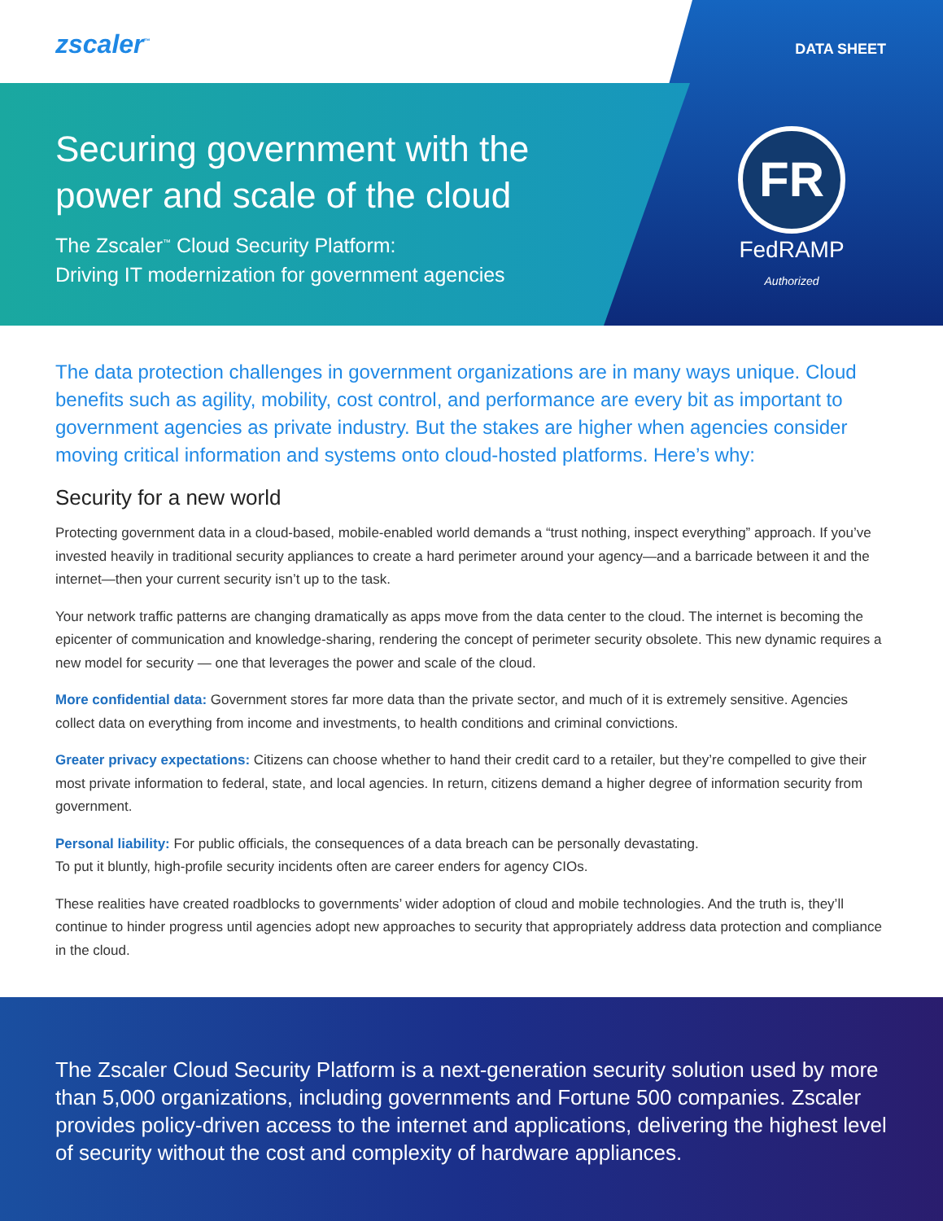zscaler<sup>™</sup> DATA SHEET
Securing government with the
power and scale of the cloud
The Zscaler<sup>™</sup> Cloud Security Platform:
Driving IT modernization for government agencies
FR
FedRAMP
Authorized
The data protection challenges in government organizations are in many ways unique. Cloud benefits such as agility, mobility, cost control, and performance are every bit as important to government agencies as private industry. But the stakes are higher when agencies consider moving critical information and systems onto cloud-hosted platforms. Here’s why:
Security for a new world
Protecting government data in a cloud-based, mobile-enabled world demands a “trust nothing, inspect everything” approach. If you’ve invested heavily in traditional security appliances to create a hard perimeter around your agency—and a barricade between it and the internet—then your current security isn’t up to the task.
Your network traffic patterns are changing dramatically as apps move from the data center to the cloud. The internet is becoming the epicenter of communication and knowledge-sharing, rendering the concept of perimeter security obsolete. This new dynamic requires a new model for security — one that leverages the power and scale of the cloud.
More confidential data: Government stores far more data than the private sector, and much of it is extremely sensitive. Agencies collect data on everything from income and investments, to health conditions and criminal convictions.
Greater privacy expectations: Citizens can choose whether to hand their credit card to a retailer, but they’re compelled to give their most private information to federal, state, and local agencies. In return, citizens demand a higher degree of information security from government.
Personal liability: For public officials, the consequences of a data breach can be personally devastating.
To put it bluntly, high-profile security incidents often are career enders for agency CIOs.
These realities have created roadblocks to governments’ wider adoption of cloud and mobile technologies. And the truth is, they’ll continue to hinder progress until agencies adopt new approaches to security that appropriately address data protection and compliance in the cloud.
The Zscaler Cloud Security Platform is a next-generation security solution used by more than 5,000 organizations, including governments and Fortune 500 companies. Zscaler provides policy-driven access to the internet and applications, delivering the highest level of security without the cost and complexity of hardware appliances.